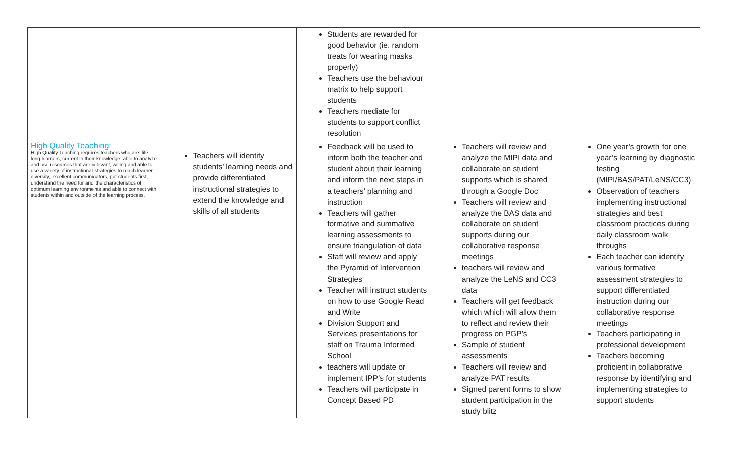| | | Students are rewarded for good behavior (ie. random treats for wearing masks properly) Teachers use the behaviour matrix to help support students Teachers mediate for students to support conflict resolution | | |
| High Quality Teaching: High Quality Teaching requires teachers who are: life long learners, current in their knowledge, able to analyze and use resources that are relevant, willing and able to use a variety of instructional strategies to reach learner diversity, excellent communicators, put students first, understand the need for and the characteristics of optimum learning environments and able to connect with students within and outside of the learning process. | Teachers will identify students’ learning needs and provide differentiated instructional strategies to extend the knowledge and skills of all students | Feedback will be used to inform both the teacher and student about their learning and inform the next steps in a teachers’ planning and instruction Teachers will gather formative and summative learning assessments to ensure triangulation of data Staff will review and apply the Pyramid of Intervention Strategies Teacher will instruct students on how to use Google Read and Write Division Support and Services presentations for staff on Trauma Informed School teachers will update or implement IPP’s for students Teachers will participate in Concept Based PD | Teachers will review and analyze the MIPI data and collaborate on student supports which is shared through a Google Doc Teachers will review and analyze the BAS data and collaborate on student supports during our collaborative response meetings teachers will review and analyze the LeNS and CC3 data Teachers will get feedback which which will allow them to reflect and review their progress on PGP’s Sample of student assessments Teachers will review and analyze PAT results Signed parent forms to show student participation in the study blitz | One year’s growth for one year’s learning by diagnostic testing (MIPI/BAS/PAT/LeNS/CC3) Observation of teachers implementing instructional strategies and best classroom practices during daily classroom walk throughs Each teacher can identify various formative assessment strategies to support differentiated instruction during our collaborative response meetings Teachers participating in professional development Teachers becoming proficient in collaborative response by identifying and implementing strategies to support students |